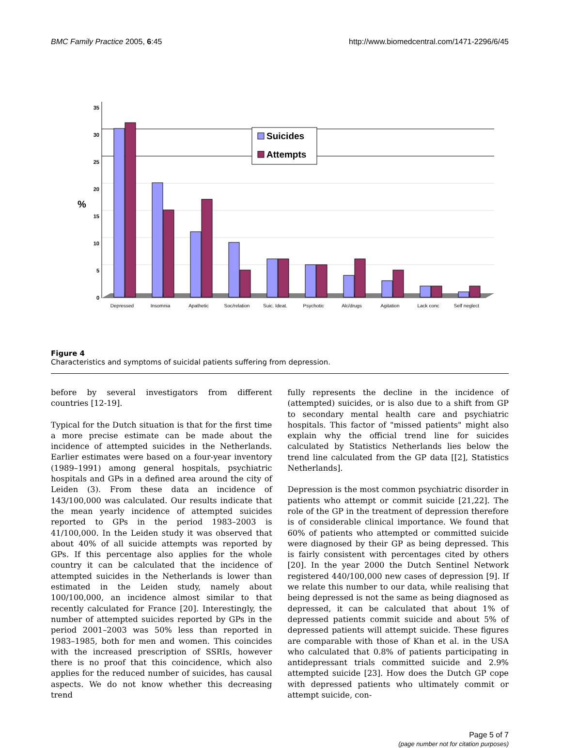BMC Family Practice 2005, 6:45 http://www.biomedcentral.com/1471-2296/6/45
35
30
25
20
15
10
5
0
%
Depressed
Insomnia
Apathetic
Soc/relation
Suic. Ideat.
Psychotic
Alc/drugs
Agitation
Lack conc
Self neglect
Suicides
Attempts
Figure 4
Characteristics and symptoms of suicidal patients suffering from depression.
before by several investigators from different countries [12-19].
Typical for the Dutch situation is that for the first time a more precise estimate can be made about the incidence of attempted suicides in the Netherlands. Earlier estimates were based on a four-year inventory (1989–1991) among general hospitals, psychiatric hospitals and GPs in a defined area around the city of Leiden (3). From these data an incidence of 143/100,000 was calculated. Our results indicate that the mean yearly incidence of attempted suicides reported to GPs in the period 1983–2003 is 41/100,000. In the Leiden study it was observed that about 40% of all suicide attempts was reported by GPs. If this percentage also applies for the whole country it can be calculated that the incidence of attempted suicides in the Netherlands is lower than estimated in the Leiden study, namely about 100/100,000, an incidence almost similar to that recently calculated for France [20]. Interestingly, the number of attempted suicides reported by GPs in the period 2001–2003 was 50% less than reported in 1983–1985, both for men and women. This coincides with the increased prescription of SSRIs, however there is no proof that this coincidence, which also applies for the reduced number of suicides, has causal aspects. We do not know whether this decreasing trend
fully represents the decline in the incidence of (attempted) suicides, or is also due to a shift from GP to secondary mental health care and psychiatric hospitals. This factor of "missed patients" might also explain why the official trend line for suicides calculated by Statistics Netherlands lies below the trend line calculated from the GP data [[2], Statistics Netherlands].
Depression is the most common psychiatric disorder in patients who attempt or commit suicide [21,22]. The role of the GP in the treatment of depression therefore is of considerable clinical importance. We found that 60% of patients who attempted or committed suicide were diagnosed by their GP as being depressed. This is fairly consistent with percentages cited by others [20]. In the year 2000 the Dutch Sentinel Network registered 440/100,000 new cases of depression [9]. If we relate this number to our data, while realising that being depressed is not the same as being diagnosed as depressed, it can be calculated that about 1% of depressed patients commit suicide and about 5% of depressed patients will attempt suicide. These figures are comparable with those of Khan et al. in the USA who calculated that 0.8% of patients participating in antidepressant trials committed suicide and 2.9% attempted suicide [23]. How does the Dutch GP cope with depressed patients who ultimately commit or attempt suicide, con-
Page 5 of 7
(page number not for citation purposes)